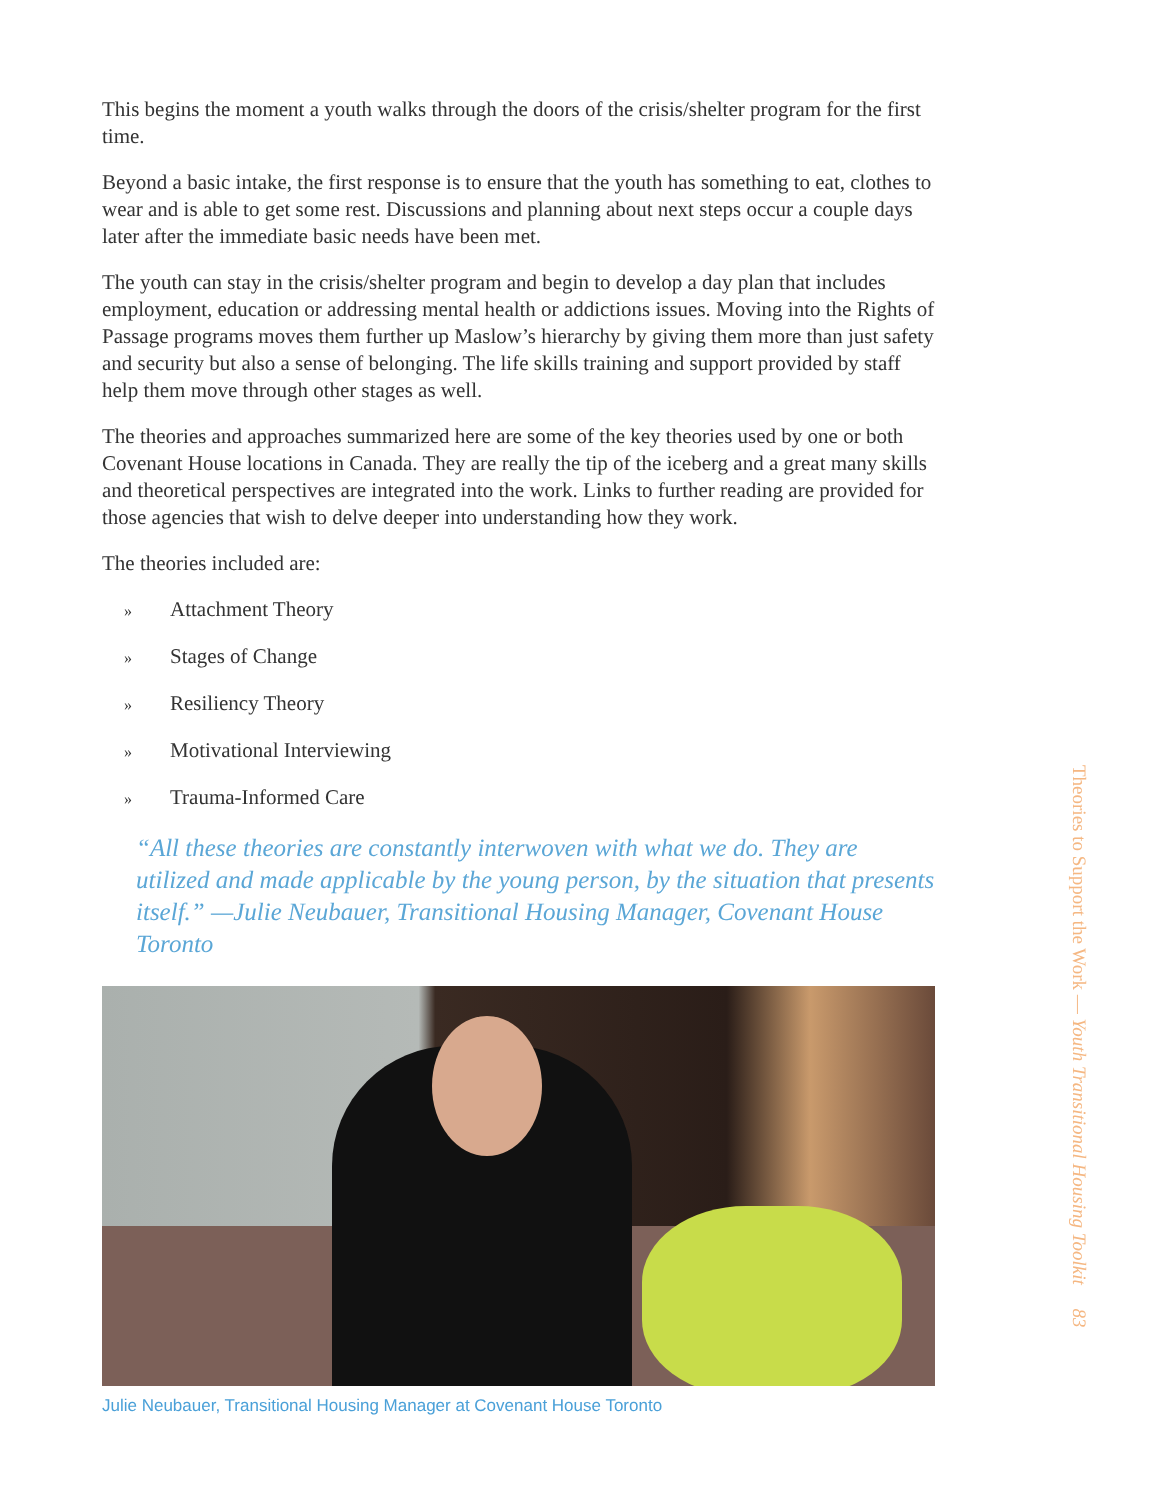This begins the moment a youth walks through the doors of the crisis/shelter program for the first time.
Beyond a basic intake, the first response is to ensure that the youth has something to eat, clothes to wear and is able to get some rest. Discussions and planning about next steps occur a couple days later after the immediate basic needs have been met.
The youth can stay in the crisis/shelter program and begin to develop a day plan that includes employment, education or addressing mental health or addictions issues. Moving into the Rights of Passage programs moves them further up Maslow’s hierarchy by giving them more than just safety and security but also a sense of belonging. The life skills training and support provided by staff help them move through other stages as well.
The theories and approaches summarized here are some of the key theories used by one or both Covenant House locations in Canada. They are really the tip of the iceberg and a great many skills and theoretical perspectives are integrated into the work. Links to further reading are provided for those agencies that wish to delve deeper into understanding how they work.
The theories included are:
» Attachment Theory
» Stages of Change
» Resiliency Theory
» Motivational Interviewing
» Trauma-Informed Care
“All these theories are constantly interwoven with what we do. They are utilized and made applicable by the young person, by the situation that presents itself.” —Julie Neubauer, Transitional Housing Manager, Covenant House Toronto
Julie Neubauer, Transitional Housing Manager at Covenant House Toronto
Theories to Support the Work — Youth Transitional Housing Toolkit 83